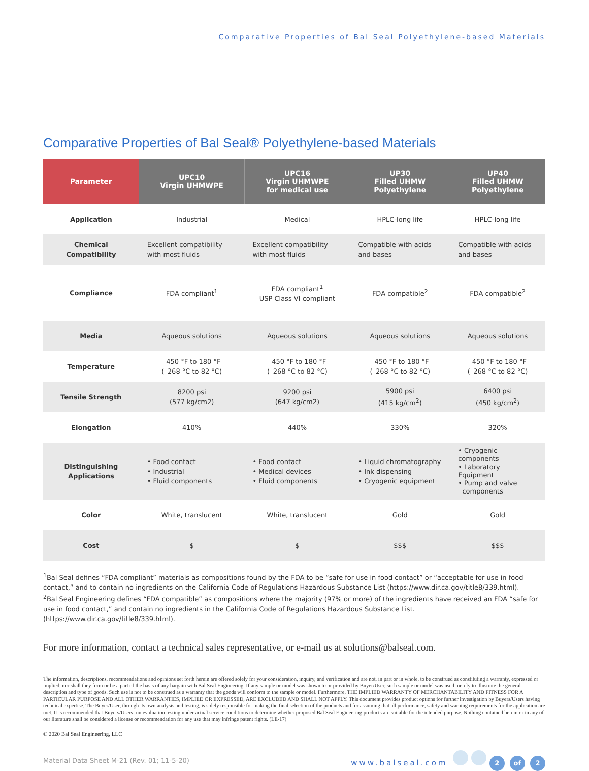Comparative Properties of Bal Seal Polyethylene-based Materials
Comparative Properties of Bal Seal® Polyethylene-based Materials
| Parameter | UPC10 Virgin UHMWPE | UPC16 Virgin UHMWPE for medical use | UP30 Filled UHMW Polyethylene | UP40 Filled UHMW Polyethylene |
| --- | --- | --- | --- | --- |
| Application | Industrial | Medical | HPLC-long life | HPLC-long life |
| Chemical Compatibility | Excellent compatibility with most fluids | Excellent compatibility with most fluids | Compatible with acids and bases | Compatible with acids and bases |
| Compliance | FDA compliant<sup>1</sup> | FDA compliant<sup>1</sup> USP Class VI compliant | FDA compatible<sup>2</sup> | FDA compatible<sup>2</sup> |
| Media | Aqueous solutions | Aqueous solutions | Aqueous solutions | Aqueous solutions |
| Temperature | –450 °F to 180 °F (–268 °C to 82 °C) | –450 °F to 180 °F (–268 °C to 82 °C) | –450 °F to 180 °F (–268 °C to 82 °C) | –450 °F to 180 °F (–268 °C to 82 °C) |
| Tensile Strength | 8200 psi (577 kg/cm2) | 9200 psi (647 kg/cm2) | 5900 psi (415 kg/cm<sup>2</sup>) | 6400 psi (450 kg/cm<sup>2</sup>) |
| Elongation | 410% | 440% | 330% | 320% |
| Distinguishing Applications | • Food contact • Industrial • Fluid components | • Food contact • Medical devices • Fluid components | • Liquid chromatography • Ink dispensing • Cryogenic equipment | • Cryogenic components • Laboratory Equipment • Pump and valve components |
| Color | White, translucent | White, translucent | Gold | Gold |
| Cost | $ | $ | $$$ | $$$ |
<sup>1</sup> Bal Seal defines “FDA compliant” materials as compositions found by the FDA to be “safe for use in food contact” or “acceptable for use in food contact,” and to contain no ingredients on the California Code of Regulations Hazardous Substance List (https://www.dir.ca.gov/title8/339.html).
<sup>2</sup> Bal Seal Engineering defines “FDA compatible” as compositions where the majority (97% or more) of the ingredients have received an FDA “safe for use in food contact,” and contain no ingredients in the California Code of Regulations Hazardous Substance List. (https://www.dir.ca.gov/title8/339.html).
For more information, contact a technical sales representative, or e-mail us at solutions@balseal.com.
The information, descriptions, recommendations and opinions set forth herein are offered solely for your consideration, inquiry, and verification and are not, in part or in whole, to be construed as constituting a warranty, expressed or implied, nor shall they form or be a part of the basis of any bargain with Bal Seal Engineering. If any sample or model was shown to or provided by Buyer/User, such sample or model was used merely to illustrate the general description and type of goods. Such use is not to be construed as a warranty that the goods will conform to the sample or model. Furthermore, THE IMPLIED WARRANTY OF MERCHANTABILITY AND FITNESS FOR A PARTICULAR PURPOSE AND ALL OTHER WARRANTIES, IMPLIED OR EXPRESSED, ARE EXCLUDED AND SHALL NOT APPLY. This document provides product options for further investigation by Buyers/Users having technical expertise. The Buyer/User, through its own analysis and testing, is solely responsible for making the final selection of the products and for assuming that all performance, safety and warning requirements for the application are met. It is recommended that Buyers/Users run evaluation testing under actual service conditions to determine whether proposed Bal Seal Engineering products are suitable for the intended purpose. Nothing contained herein or in any of our literature shall be considered a license or recommendation for any use that may infringe patent rights. (LE-17)
© 2020 Bal Seal Engineering, LLC
Material Data Sheet M-21 (Rev. 01; 11-5-20) www.balseal.com 2 of 2